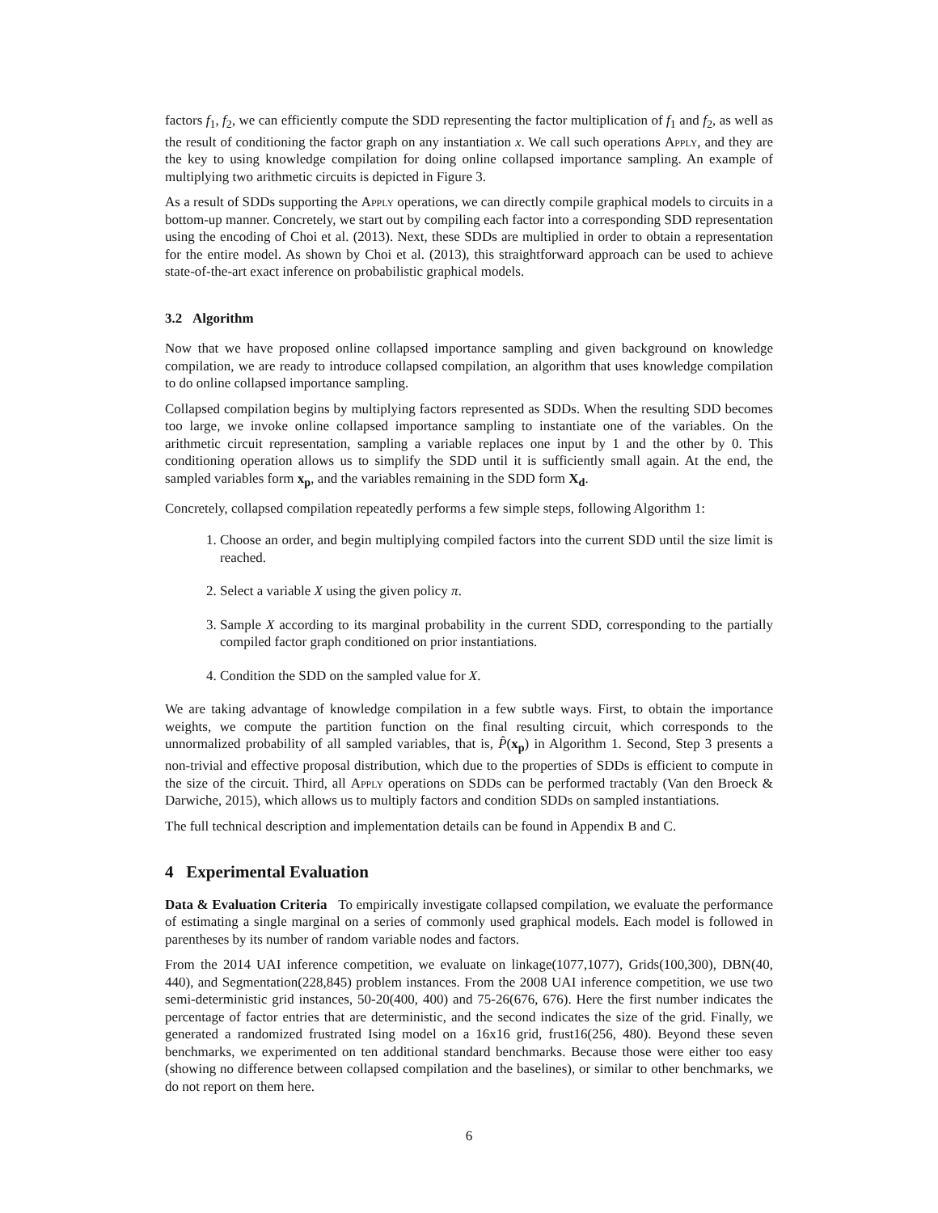factors f<sub>1</sub>, f<sub>2</sub>, we can efficiently compute the SDD representing the factor multiplication of f<sub>1</sub> and f<sub>2</sub>, as well as the result of conditioning the factor graph on any instantiation x. We call such operations Apply, and they are the key to using knowledge compilation for doing online collapsed importance sampling. An example of multiplying two arithmetic circuits is depicted in Figure 3.
As a result of SDDs supporting the Apply operations, we can directly compile graphical models to circuits in a bottom-up manner. Concretely, we start out by compiling each factor into a corresponding SDD representation using the encoding of Choi et al. (2013). Next, these SDDs are multiplied in order to obtain a representation for the entire model. As shown by Choi et al. (2013), this straightforward approach can be used to achieve state-of-the-art exact inference on probabilistic graphical models.
3.2 Algorithm
Now that we have proposed online collapsed importance sampling and given background on knowledge compilation, we are ready to introduce collapsed compilation, an algorithm that uses knowledge compilation to do online collapsed importance sampling.
Collapsed compilation begins by multiplying factors represented as SDDs. When the resulting SDD becomes too large, we invoke online collapsed importance sampling to instantiate one of the variables. On the arithmetic circuit representation, sampling a variable replaces one input by 1 and the other by 0. This conditioning operation allows us to simplify the SDD until it is sufficiently small again. At the end, the sampled variables form x<sub>p</sub>, and the variables remaining in the SDD form X<sub>d</sub>.
Concretely, collapsed compilation repeatedly performs a few simple steps, following Algorithm 1:
1. Choose an order, and begin multiplying compiled factors into the current SDD until the size limit is reached.
2. Select a variable X using the given policy π.
3. Sample X according to its marginal probability in the current SDD, corresponding to the partially compiled factor graph conditioned on prior instantiations.
4. Condition the SDD on the sampled value for X.
We are taking advantage of knowledge compilation in a few subtle ways. First, to obtain the importance weights, we compute the partition function on the final resulting circuit, which corresponds to the unnormalized probability of all sampled variables, that is, P̂(x<sub>p</sub>) in Algorithm 1. Second, Step 3 presents a non-trivial and effective proposal distribution, which due to the properties of SDDs is efficient to compute in the size of the circuit. Third, all Apply operations on SDDs can be performed tractably (Van den Broeck & Darwiche, 2015), which allows us to multiply factors and condition SDDs on sampled instantiations.
The full technical description and implementation details can be found in Appendix B and C.
4 Experimental Evaluation
Data & Evaluation Criteria To empirically investigate collapsed compilation, we evaluate the performance of estimating a single marginal on a series of commonly used graphical models. Each model is followed in parentheses by its number of random variable nodes and factors.
From the 2014 UAI inference competition, we evaluate on linkage(1077,1077), Grids(100,300), DBN(40, 440), and Segmentation(228,845) problem instances. From the 2008 UAI inference competition, we use two semi-deterministic grid instances, 50-20(400, 400) and 75-26(676, 676). Here the first number indicates the percentage of factor entries that are deterministic, and the second indicates the size of the grid. Finally, we generated a randomized frustrated Ising model on a 16x16 grid, frust16(256, 480). Beyond these seven benchmarks, we experimented on ten additional standard benchmarks. Because those were either too easy (showing no difference between collapsed compilation and the baselines), or similar to other benchmarks, we do not report on them here.
6